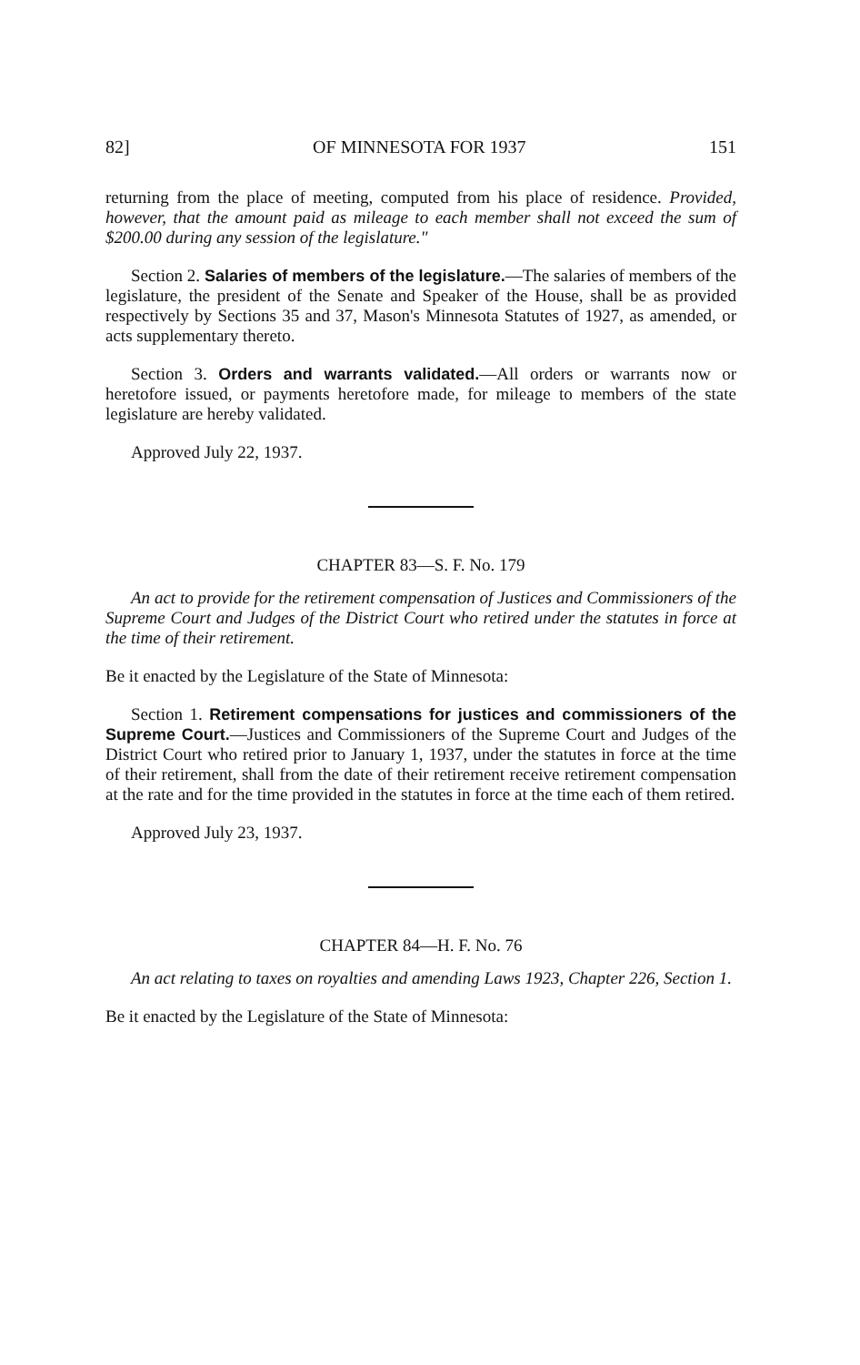82] OF MINNESOTA FOR 1937 151
returning from the place of meeting, computed from his place of residence. Provided, however, that the amount paid as mileage to each member shall not exceed the sum of $200.00 during any session of the legislature."
Section 2. Salaries of members of the legislature.—The salaries of members of the legislature, the president of the Senate and Speaker of the House, shall be as provided respectively by Sections 35 and 37, Mason's Minnesota Statutes of 1927, as amended, or acts supplementary thereto.
Section 3. Orders and warrants validated.—All orders or warrants now or heretofore issued, or payments heretofore made, for mileage to members of the state legislature are hereby validated.
Approved July 22, 1937.
CHAPTER 83—S. F. No. 179
An act to provide for the retirement compensation of Justices and Commissioners of the Supreme Court and Judges of the District Court who retired under the statutes in force at the time of their retirement.
Be it enacted by the Legislature of the State of Minnesota:
Section 1. Retirement compensations for justices and commissioners of the Supreme Court.—Justices and Commissioners of the Supreme Court and Judges of the District Court who retired prior to January 1, 1937, under the statutes in force at the time of their retirement, shall from the date of their retirement receive retirement compensation at the rate and for the time provided in the statutes in force at the time each of them retired.
Approved July 23, 1937.
CHAPTER 84—H. F. No. 76
An act relating to taxes on royalties and amending Laws 1923, Chapter 226, Section 1.
Be it enacted by the Legislature of the State of Minnesota: